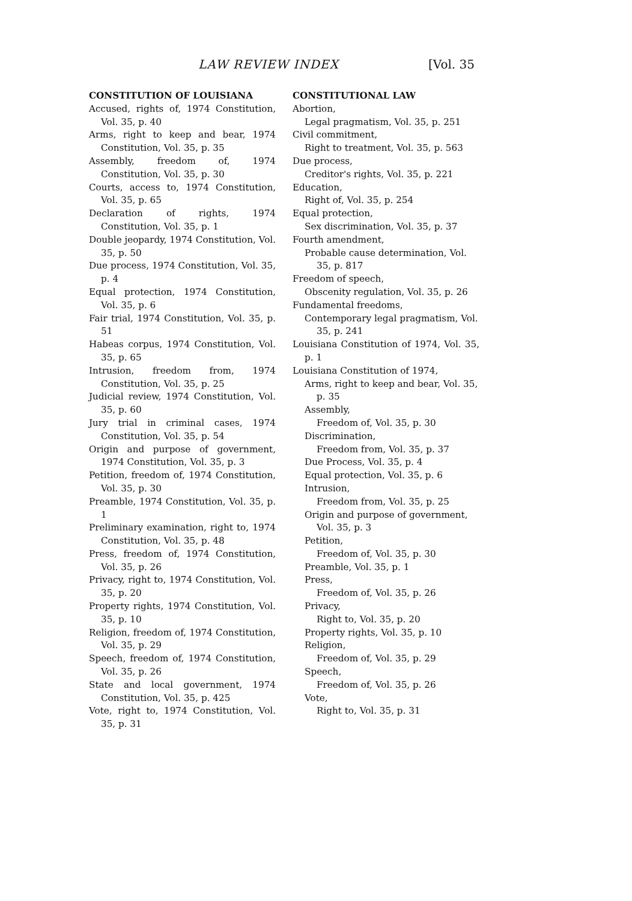LAW REVIEW INDEX [Vol. 35
CONSTITUTION OF LOUISIANA
Accused, rights of, 1974 Constitution, Vol. 35, p. 40
Arms, right to keep and bear, 1974 Constitution, Vol. 35, p. 35
Assembly, freedom of, 1974 Constitution, Vol. 35, p. 30
Courts, access to, 1974 Constitution, Vol. 35, p. 65
Declaration of rights, 1974 Constitution, Vol. 35, p. 1
Double jeopardy, 1974 Constitution, Vol. 35, p. 50
Due process, 1974 Constitution, Vol. 35, p. 4
Equal protection, 1974 Constitution, Vol. 35, p. 6
Fair trial, 1974 Constitution, Vol. 35, p. 51
Habeas corpus, 1974 Constitution, Vol. 35, p. 65
Intrusion, freedom from, 1974 Constitution, Vol. 35, p. 25
Judicial review, 1974 Constitution, Vol. 35, p. 60
Jury trial in criminal cases, 1974 Constitution, Vol. 35, p. 54
Origin and purpose of government, 1974 Constitution, Vol. 35, p. 3
Petition, freedom of, 1974 Constitution, Vol. 35, p. 30
Preamble, 1974 Constitution, Vol. 35, p. 1
Preliminary examination, right to, 1974 Constitution, Vol. 35, p. 48
Press, freedom of, 1974 Constitution, Vol. 35, p. 26
Privacy, right to, 1974 Constitution, Vol. 35, p. 20
Property rights, 1974 Constitution, Vol. 35, p. 10
Religion, freedom of, 1974 Constitution, Vol. 35, p. 29
Speech, freedom of, 1974 Constitution, Vol. 35, p. 26
State and local government, 1974 Constitution, Vol. 35, p. 425
Vote, right to, 1974 Constitution, Vol. 35, p. 31
CONSTITUTIONAL LAW
Abortion,
Legal pragmatism, Vol. 35, p. 251
Civil commitment,
Right to treatment, Vol. 35, p. 563
Due process,
Creditor's rights, Vol. 35, p. 221
Education,
Right of, Vol. 35, p. 254
Equal protection,
Sex discrimination, Vol. 35, p. 37
Fourth amendment,
Probable cause determination, Vol. 35, p. 817
Freedom of speech,
Obscenity regulation, Vol. 35, p. 26
Fundamental freedoms,
Contemporary legal pragmatism, Vol. 35, p. 241
Louisiana Constitution of 1974, Vol. 35, p. 1
Louisiana Constitution of 1974,
Arms, right to keep and bear, Vol. 35, p. 35
Assembly,
Freedom of, Vol. 35, p. 30
Discrimination,
Freedom from, Vol. 35, p. 37
Due Process, Vol. 35, p. 4
Equal protection, Vol. 35, p. 6
Intrusion,
Freedom from, Vol. 35, p. 25
Origin and purpose of government, Vol. 35, p. 3
Petition,
Freedom of, Vol. 35, p. 30
Preamble, Vol. 35, p. 1
Press,
Freedom of, Vol. 35, p. 26
Privacy,
Right to, Vol. 35, p. 20
Property rights, Vol. 35, p. 10
Religion,
Freedom of, Vol. 35, p. 29
Speech,
Freedom of, Vol. 35, p. 26
Vote,
Right to, Vol. 35, p. 31